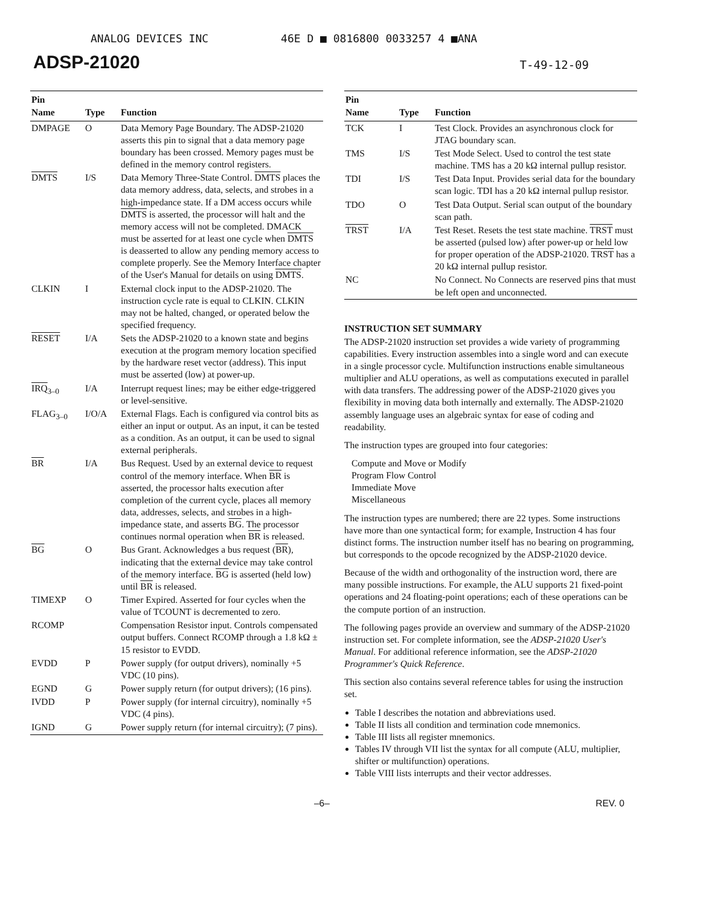ANALOG DEVICES INC 46E D ■ 0816800 0033257 4 ■ANA
ADSP-21020 T-49-12-09
| Pin Name | Type | Function |
| --- | --- | --- |
| DMPAGE | O | Data Memory Page Boundary. The ADSP-21020 asserts this pin to signal that a data memory page boundary has been crossed. Memory pages must be defined in the memory control registers. |
| DMTS | I/S | Data Memory Three-State Control. DMTS places the data memory address, data, selects, and strobes in a high-impedance state. If a DM access occurs while DMTS is asserted, the processor will halt and the memory access will not be completed. DMACK must be asserted for at least one cycle when DMTS is deasserted to allow any pending memory access to complete properly. See the Memory Interface chapter of the User's Manual for details on using DMTS . |
| CLKIN | I | External clock input to the ADSP-21020. The instruction cycle rate is equal to CLKIN. CLKIN may not be halted, changed, or operated below the specified frequency. |
| RESET | I/A | Sets the ADSP-21020 to a known state and begins execution at the program memory location specified by the hardware reset vector (address). This input must be asserted (low) at power-up. |
| IRQ<sub>3–0</sub> | I/A | Interrupt request lines; may be either edge-triggered or level-sensitive. |
| FLAG<sub>3–0</sub> | I/O/A | External Flags. Each is configured via control bits as either an input or output. As an input, it can be tested as a condition. As an output, it can be used to signal external peripherals. |
| BR | I/A | Bus Request. Used by an external device to request control of the memory interface. When BR is asserted, the processor halts execution after completion of the current cycle, places all memory data, addresses, selects, and strobes in a high-impedance state, and asserts BG . The processor continues normal operation when BR is released. |
| BG | O | Bus Grant. Acknowledges a bus request ( BR ), indicating that the external device may take control of the memory interface. BG is asserted (held low) until BR is released. |
| TIMEXP | O | Timer Expired. Asserted for four cycles when the value of TCOUNT is decremented to zero. |
| RCOMP | | Compensation Resistor input. Controls compensated output buffers. Connect RCOMP through a 1.8 kΩ ± 15 resistor to EVDD. |
| EVDD | P | Power supply (for output drivers), nominally +5 VDC (10 pins). |
| EGND | G | Power supply return (for output drivers); (16 pins). |
| IVDD | P | Power supply (for internal circuitry), nominally +5 VDC (4 pins). |
| IGND | G | Power supply return (for internal circuitry); (7 pins). |
| Pin Name | Type | Function |
| --- | --- | --- |
| TCK | I | Test Clock. Provides an asynchronous clock for JTAG boundary scan. |
| TMS | I/S | Test Mode Select. Used to control the test state machine. TMS has a 20 kΩ internal pullup resistor. |
| TDI | I/S | Test Data Input. Provides serial data for the boundary scan logic. TDI has a 20 kΩ internal pullup resistor. |
| TDO | O | Test Data Output. Serial scan output of the boundary scan path. |
| TRST | I/A | Test Reset. Resets the test state machine. TRST must be asserted (pulsed low) after power-up or held low for proper operation of the ADSP-21020. TRST has a 20 kΩ internal pullup resistor. |
| NC | | No Connect. No Connects are reserved pins that must be left open and unconnected. |
INSTRUCTION SET SUMMARY
The ADSP-21020 instruction set provides a wide variety of programming capabilities. Every instruction assembles into a single word and can execute in a single processor cycle. Multifunction instructions enable simultaneous multiplier and ALU operations, as well as computations executed in parallel with data transfers. The addressing power of the ADSP-21020 gives you flexibility in moving data both internally and externally. The ADSP-21020 assembly language uses an algebraic syntax for ease of coding and readability.
The instruction types are grouped into four categories:
Compute and Move or Modify
Program Flow Control
Immediate Move
Miscellaneous
The instruction types are numbered; there are 22 types. Some instructions have more than one syntactical form; for example, Instruction 4 has four distinct forms. The instruction number itself has no bearing on programming, but corresponds to the opcode recognized by the ADSP-21020 device.
Because of the width and orthogonality of the instruction word, there are many possible instructions. For example, the ALU supports 21 fixed-point operations and 24 floating-point operations; each of these operations can be the compute portion of an instruction.
The following pages provide an overview and summary of the ADSP-21020 instruction set. For complete information, see the ADSP-21020 User's Manual. For additional reference information, see the ADSP-21020 Programmer's Quick Reference.
This section also contains several reference tables for using the instruction set.
Table I describes the notation and abbreviations used.
Table II lists all condition and termination code mnemonics.
Table III lists all register mnemonics.
Tables IV through VII list the syntax for all compute (ALU, multiplier, shifter or multifunction) operations.
Table VIII lists interrupts and their vector addresses.
–6– REV. 0